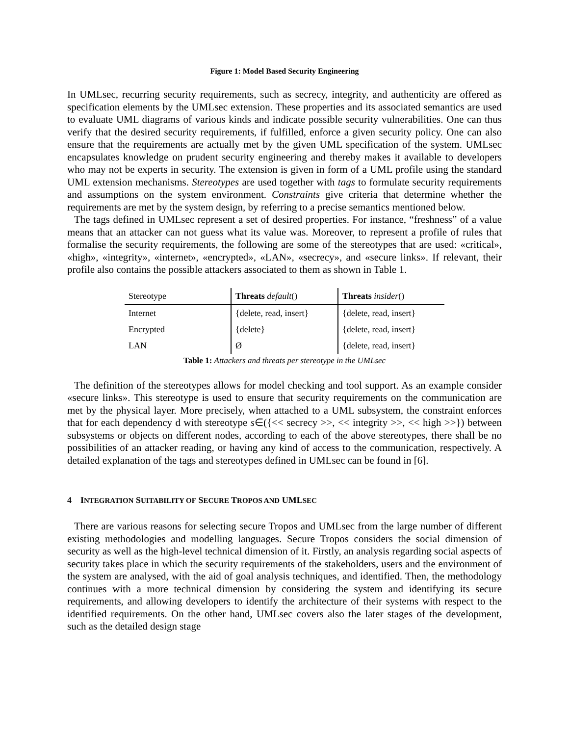Figure 1: Model Based Security Engineering
In UMLsec, recurring security requirements, such as secrecy, integrity, and authenticity are offered as specification elements by the UMLsec extension. These properties and its associated semantics are used to evaluate UML diagrams of various kinds and indicate possible security vulnerabilities. One can thus verify that the desired security requirements, if fulfilled, enforce a given security policy. One can also ensure that the requirements are actually met by the given UML specification of the system. UMLsec encapsulates knowledge on prudent security engineering and thereby makes it available to developers who may not be experts in security. The extension is given in form of a UML profile using the standard UML extension mechanisms. Stereotypes are used together with tags to formulate security requirements and assumptions on the system environment. Constraints give criteria that determine whether the requirements are met by the system design, by referring to a precise semantics mentioned below.
The tags defined in UMLsec represent a set of desired properties. For instance, “freshness” of a value means that an attacker can not guess what its value was. Moreover, to represent a profile of rules that formalise the security requirements, the following are some of the stereotypes that are used: «critical», «high», «integrity», «internet», «encrypted», «LAN», «secrecy», and «secure links». If relevant, their profile also contains the possible attackers associated to them as shown in Table 1.
| Stereotype | Threats default () | Threats insider () |
| --- | --- | --- |
| Internet | {delete, read, insert} | {delete, read, insert} |
| Encrypted | {delete} | {delete, read, insert} |
| LAN | Ø | {delete, read, insert} |
Table 1: Attackers and threats per stereotype in the UMLsec
The definition of the stereotypes allows for model checking and tool support. As an example consider «secure links». This stereotype is used to ensure that security requirements on the communication are met by the physical layer. More precisely, when attached to a UML subsystem, the constraint enforces that for each dependency d with stereotype s∈({<< secrecy >>, << integrity >>, << high >>}) between subsystems or objects on different nodes, according to each of the above stereotypes, there shall be no possibilities of an attacker reading, or having any kind of access to the communication, respectively. A detailed explanation of the tags and stereotypes defined in UMLsec can be found in [6].
4 INTEGRATION SUITABILITY OF SECURE TROPOS AND UMLSEC
There are various reasons for selecting secure Tropos and UMLsec from the large number of different existing methodologies and modelling languages. Secure Tropos considers the social dimension of security as well as the high-level technical dimension of it. Firstly, an analysis regarding social aspects of security takes place in which the security requirements of the stakeholders, users and the environment of the system are analysed, with the aid of goal analysis techniques, and identified. Then, the methodology continues with a more technical dimension by considering the system and identifying its secure requirements, and allowing developers to identify the architecture of their systems with respect to the identified requirements. On the other hand, UMLsec covers also the later stages of the development, such as the detailed design stage